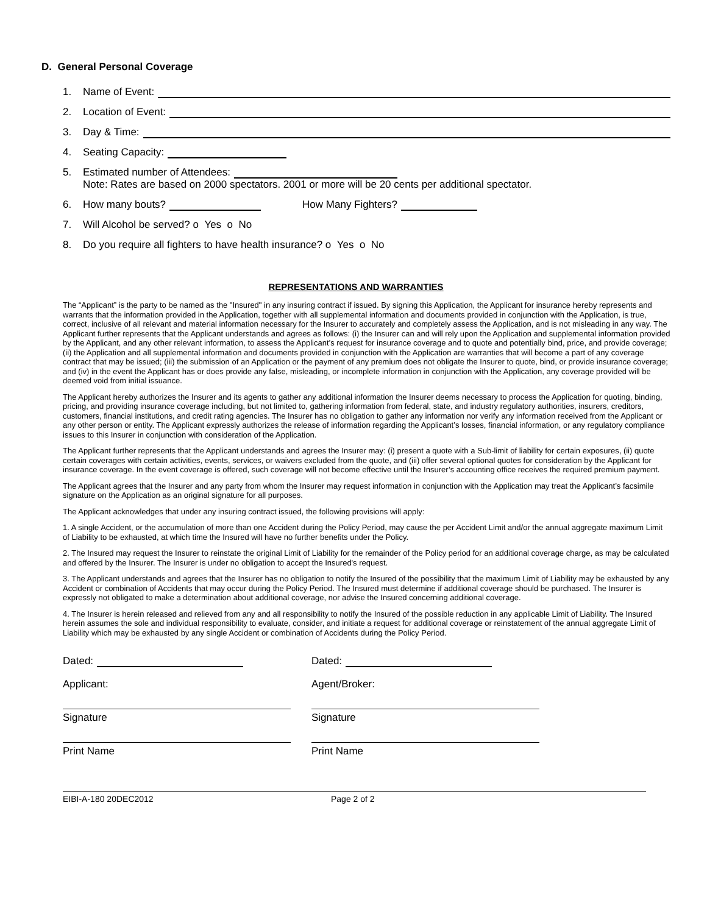D. General Personal Coverage
1. Name of Event:
2. Location of Event:
3. Day & Time:
4. Seating Capacity:
5. Estimated number of Attendees:
Note: Rates are based on 2000 spectators. 2001 or more will be 20 cents per additional spectator.
6. How many bouts? How Many Fighters?
7. Will Alcohol be served? o Yes o No
8. Do you require all fighters to have health insurance? o Yes o No
REPRESENTATIONS AND WARRANTIES
The “Applicant” is the party to be named as the "Insured" in any insuring contract if issued. By signing this Application, the Applicant for insurance hereby represents and warrants that the information provided in the Application, together with all supplemental information and documents provided in conjunction with the Application, is true, correct, inclusive of all relevant and material information necessary for the Insurer to accurately and completely assess the Application, and is not misleading in any way. The Applicant further represents that the Applicant understands and agrees as follows: (i) the Insurer can and will rely upon the Application and supplemental information provided by the Applicant, and any other relevant information, to assess the Applicant’s request for insurance coverage and to quote and potentially bind, price, and provide coverage; (ii) the Application and all supplemental information and documents provided in conjunction with the Application are warranties that will become a part of any coverage contract that may be issued; (iii) the submission of an Application or the payment of any premium does not obligate the Insurer to quote, bind, or provide insurance coverage; and (iv) in the event the Applicant has or does provide any false, misleading, or incomplete information in conjunction with the Application, any coverage provided will be deemed void from initial issuance.
The Applicant hereby authorizes the Insurer and its agents to gather any additional information the Insurer deems necessary to process the Application for quoting, binding, pricing, and providing insurance coverage including, but not limited to, gathering information from federal, state, and industry regulatory authorities, insurers, creditors, customers, financial institutions, and credit rating agencies. The Insurer has no obligation to gather any information nor verify any information received from the Applicant or any other person or entity. The Applicant expressly authorizes the release of information regarding the Applicant’s losses, financial information, or any regulatory compliance issues to this Insurer in conjunction with consideration of the Application.
The Applicant further represents that the Applicant understands and agrees the Insurer may: (i) present a quote with a Sub-limit of liability for certain exposures, (ii) quote certain coverages with certain activities, events, services, or waivers excluded from the quote, and (iii) offer several optional quotes for consideration by the Applicant for insurance coverage. In the event coverage is offered, such coverage will not become effective until the Insurer’s accounting office receives the required premium payment.
The Applicant agrees that the Insurer and any party from whom the Insurer may request information in conjunction with the Application may treat the Applicant’s facsimile signature on the Application as an original signature for all purposes.
The Applicant acknowledges that under any insuring contract issued, the following provisions will apply:
1. A single Accident, or the accumulation of more than one Accident during the Policy Period, may cause the per Accident Limit and/or the annual aggregate maximum Limit of Liability to be exhausted, at which time the Insured will have no further benefits under the Policy.
2. The Insured may request the Insurer to reinstate the original Limit of Liability for the remainder of the Policy period for an additional coverage charge, as may be calculated and offered by the Insurer. The Insurer is under no obligation to accept the Insured's request.
3. The Applicant understands and agrees that the Insurer has no obligation to notify the Insured of the possibility that the maximum Limit of Liability may be exhausted by any Accident or combination of Accidents that may occur during the Policy Period. The Insured must determine if additional coverage should be purchased. The Insurer is expressly not obligated to make a determination about additional coverage, nor advise the Insured concerning additional coverage.
4. The Insurer is herein released and relieved from any and all responsibility to notify the Insured of the possible reduction in any applicable Limit of Liability. The Insured herein assumes the sole and individual responsibility to evaluate, consider, and initiate a request for additional coverage or reinstatement of the annual aggregate Limit of Liability which may be exhausted by any single Accident or combination of Accidents during the Policy Period.
Dated:
Applicant:
Signature
Print Name
Dated:
Agent/Broker:
Signature
Print Name
EIBI-A-180 20DEC2012 Page 2 of 2